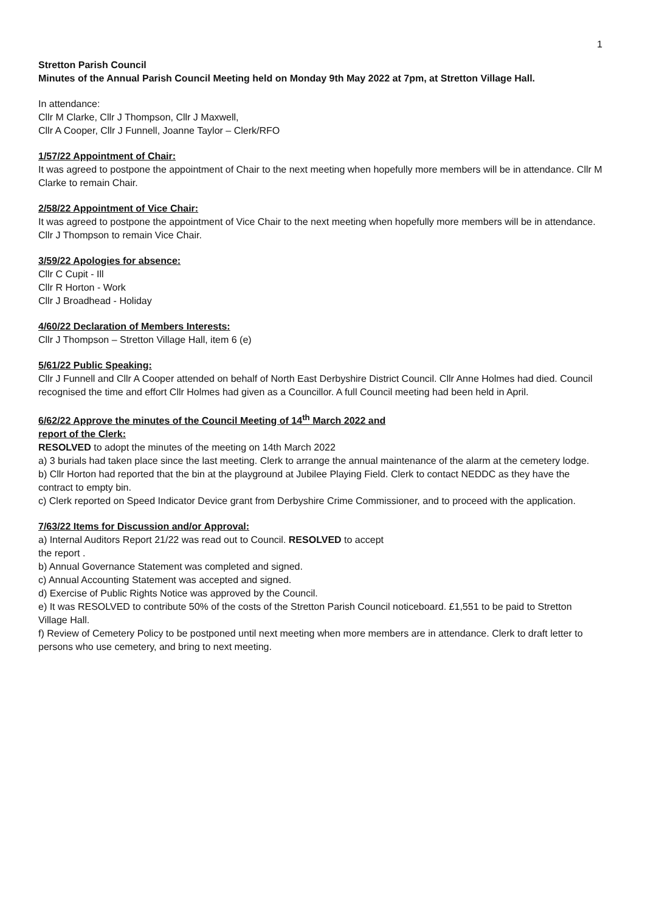1
Stretton Parish Council
Minutes of the Annual Parish Council Meeting held on Monday 9th May 2022 at 7pm, at Stretton Village Hall.
In attendance:
Cllr M Clarke, Cllr J Thompson, Cllr J Maxwell,
Cllr A Cooper, Cllr J Funnell, Joanne Taylor – Clerk/RFO
1/57/22 Appointment of Chair:
It was agreed to postpone the appointment of Chair to the next meeting when hopefully more members will be in attendance. Cllr M Clarke to remain Chair.
2/58/22 Appointment of Vice Chair:
It was agreed to postpone the appointment of Vice Chair to the next meeting when hopefully more members will be in attendance. Cllr J Thompson to remain Vice Chair.
3/59/22 Apologies for absence:
Cllr C Cupit - Ill
Cllr R Horton - Work
Cllr J Broadhead - Holiday
4/60/22 Declaration of Members Interests:
Cllr J Thompson – Stretton Village Hall, item 6 (e)
5/61/22 Public Speaking:
Cllr J Funnell and Cllr A Cooper attended on behalf of North East Derbyshire District Council. Cllr Anne Holmes had died. Council recognised the time and effort Cllr Holmes had given as a Councillor. A full Council meeting had been held in April.
6/62/22 Approve the minutes of the Council Meeting of 14<sup>th</sup> March 2022 and
report of the Clerk:
RESOLVED to adopt the minutes of the meeting on 14th March 2022
a) 3 burials had taken place since the last meeting. Clerk to arrange the annual maintenance of the alarm at the cemetery lodge.
b) Cllr Horton had reported that the bin at the playground at Jubilee Playing Field. Clerk to contact NEDDC as they have the contract to empty bin.
c) Clerk reported on Speed Indicator Device grant from Derbyshire Crime Commissioner, and to proceed with the application.
7/63/22 Items for Discussion and/or Approval:
a) Internal Auditors Report 21/22 was read out to Council. RESOLVED to accept
the report .
b) Annual Governance Statement was completed and signed.
c) Annual Accounting Statement was accepted and signed.
d) Exercise of Public Rights Notice was approved by the Council.
e) It was RESOLVED to contribute 50% of the costs of the Stretton Parish Council noticeboard. £1,551 to be paid to Stretton Village Hall.
f) Review of Cemetery Policy to be postponed until next meeting when more members are in attendance. Clerk to draft letter to persons who use cemetery, and bring to next meeting.